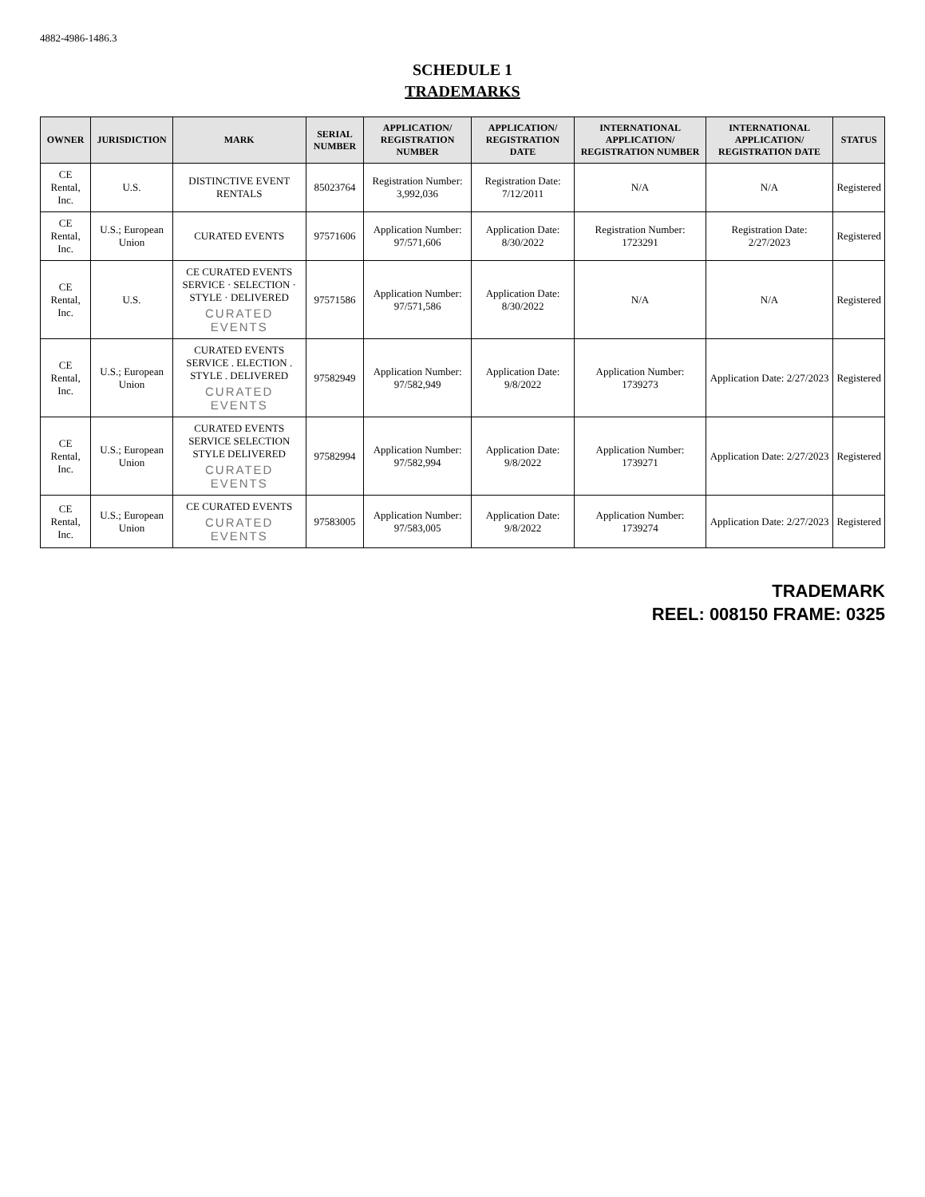4882-4986-1486.3
SCHEDULE 1
TRADEMARKS
| OWNER | JURISDICTION | MARK | SERIAL NUMBER | APPLICATION/ REGISTRATION NUMBER | APPLICATION/ REGISTRATION DATE | INTERNATIONAL APPLICATION/ REGISTRATION NUMBER | INTERNATIONAL APPLICATION/ REGISTRATION DATE | STATUS |
| --- | --- | --- | --- | --- | --- | --- | --- | --- |
| CE Rental, Inc. | U.S. | DISTINCTIVE EVENT RENTALS | 85023764 | Registration Number: 3,992,036 | Registration Date: 7/12/2011 | N/A | N/A | Registered |
| CE Rental, Inc. | U.S.; European Union | CURATED EVENTS | 97571606 | Application Number: 97/571,606 | Application Date: 8/30/2022 | Registration Number: 1723291 | Registration Date: 2/27/2023 | Registered |
| CE Rental, Inc. | U.S. | CE CURATED EVENTS SERVICE · SELECTION · STYLE · DELIVERED CURATED EVENTS | 97571586 | Application Number: 97/571,586 | Application Date: 8/30/2022 | N/A | N/A | Registered |
| CE Rental, Inc. | U.S.; European Union | CURATED EVENTS SERVICE . ELECTION . STYLE . DELIVERED CURATED EVENTS | 97582949 | Application Number: 97/582,949 | Application Date: 9/8/2022 | Application Number: 1739273 | Application Date: 2/27/2023 | Registered |
| CE Rental, Inc. | U.S.; European Union | CURATED EVENTS SERVICE SELECTION STYLE DELIVERED CURATED EVENTS | 97582994 | Application Number: 97/582,994 | Application Date: 9/8/2022 | Application Number: 1739271 | Application Date: 2/27/2023 | Registered |
| CE Rental, Inc. | U.S.; European Union | CE CURATED EVENTS CURATED EVENTS | 97583005 | Application Number: 97/583,005 | Application Date: 9/8/2022 | Application Number: 1739274 | Application Date: 2/27/2023 | Registered |
TRADEMARK
REEL: 008150 FRAME: 0325